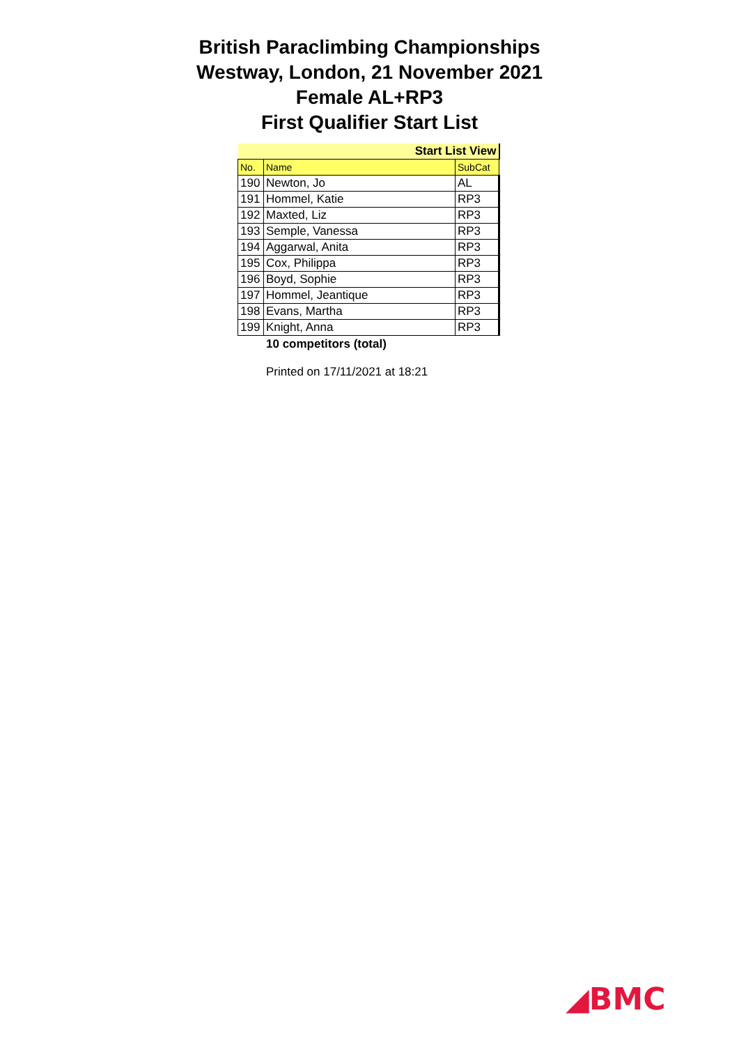British Paraclimbing Championships
Westway, London, 21 November 2021
Female AL+RP3
First Qualifier Start List
| Start List View | | |
| --- | --- | --- |
| No. | Name | SubCat |
| 190 | Newton, Jo | AL |
| 191 | Hommel, Katie | RP3 |
| 192 | Maxted, Liz | RP3 |
| 193 | Semple, Vanessa | RP3 |
| 194 | Aggarwal, Anita | RP3 |
| 195 | Cox, Philippa | RP3 |
| 196 | Boyd, Sophie | RP3 |
| 197 | Hommel, Jeantique | RP3 |
| 198 | Evans, Martha | RP3 |
| 199 | Knight, Anna | RP3 |
10 competitors (total)
Printed on 17/11/2021 at 18:21
◢BMC